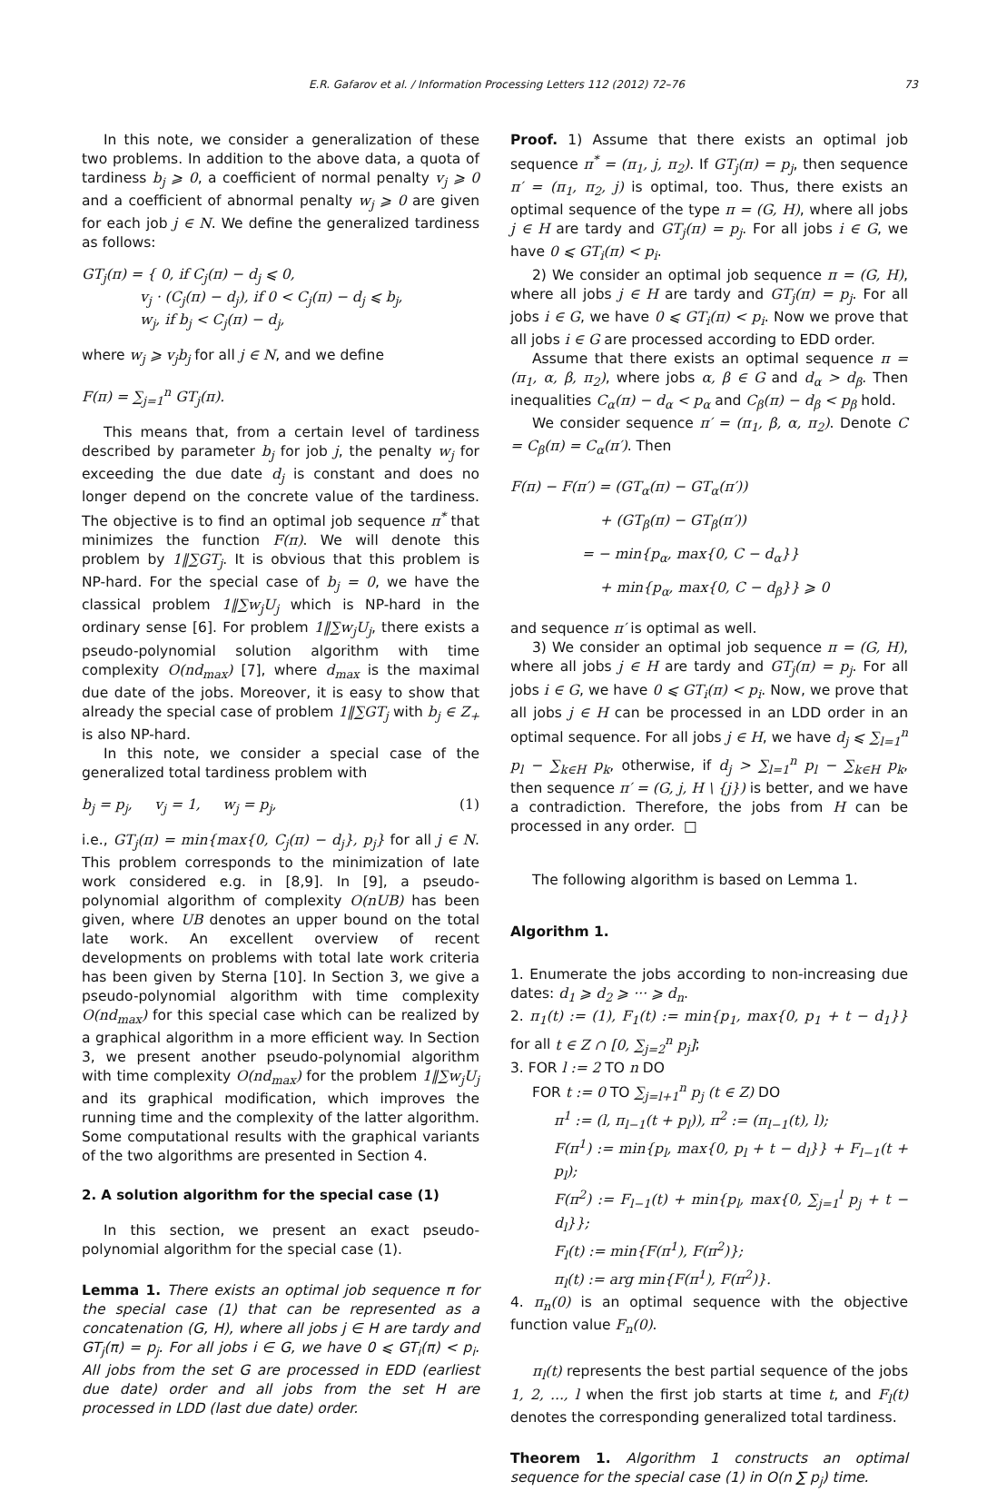E.R. Gafarov et al. / Information Processing Letters 112 (2012) 72–76 73
In this note, we consider a generalization of these two problems. In addition to the above data, a quota of tardiness b<sub>j</sub> ⩾ 0, a coefficient of normal penalty v<sub>j</sub> ⩾ 0 and a coefficient of abnormal penalty w<sub>j</sub> ⩾ 0 are given for each job j ∈ N. We define the generalized tardiness as follows:
GT<sub>j</sub>(π) = { 0, if C<sub>j</sub>(π) − d<sub>j</sub> ⩽ 0,
v<sub>j</sub> · (C<sub>j</sub>(π) − d<sub>j</sub>), if 0 < C<sub>j</sub>(π) − d<sub>j</sub> ⩽ b<sub>j</sub>,
w<sub>j</sub>, if b<sub>j</sub> < C<sub>j</sub>(π) − d<sub>j</sub>,
where w<sub>j</sub> ⩾ v<sub>j</sub>b<sub>j</sub> for all j ∈ N, and we define
F(π) = ∑<sub>j=1</sub><sup>n</sup> GT<sub>j</sub>(π).
This means that, from a certain level of tardiness described by parameter b<sub>j</sub> for job j, the penalty w<sub>j</sub> for exceeding the due date d<sub>j</sub> is constant and does no longer depend on the concrete value of the tardiness. The objective is to find an optimal job sequence π<sup>*</sup> that minimizes the function F(π). We will denote this problem by 1‖∑GT<sub>j</sub>. It is obvious that this problem is NP-hard. For the special case of b<sub>j</sub> = 0, we have the classical problem 1‖∑w<sub>j</sub>U<sub>j</sub> which is NP-hard in the ordinary sense [6]. For problem 1‖∑w<sub>j</sub>U<sub>j</sub>, there exists a pseudo-polynomial solution algorithm with time complexity O(nd<sub>max</sub>) [7], where d<sub>max</sub> is the maximal due date of the jobs. Moreover, it is easy to show that already the special case of problem 1‖∑GT<sub>j</sub> with b<sub>j</sub> ∈ Z<sub>+</sub> is also NP-hard.
In this note, we consider a special case of the generalized total tardiness problem with
b<sub>j</sub> = p<sub>j</sub>, v<sub>j</sub> = 1, w<sub>j</sub> = p<sub>j</sub>, (1)
i.e., GT<sub>j</sub>(π) = min{max{0, C<sub>j</sub>(π) − d<sub>j</sub>}, p<sub>j</sub>} for all j ∈ N. This problem corresponds to the minimization of late work considered e.g. in [8,9]. In [9], a pseudo-polynomial algorithm of complexity O(nUB) has been given, where UB denotes an upper bound on the total late work. An excellent overview of recent developments on problems with total late work criteria has been given by Sterna [10]. In Section 3, we give a pseudo-polynomial algorithm with time complexity O(nd<sub>max</sub>) for this special case which can be realized by a graphical algorithm in a more efficient way. In Section 3, we present another pseudo-polynomial algorithm with time complexity O(nd<sub>max</sub>) for the problem 1‖∑w<sub>j</sub>U<sub>j</sub> and its graphical modification, which improves the running time and the complexity of the latter algorithm. Some computational results with the graphical variants of the two algorithms are presented in Section 4.
2. A solution algorithm for the special case (1)
In this section, we present an exact pseudo-polynomial algorithm for the special case (1).
Lemma 1. There exists an optimal job sequence π for the special case (1) that can be represented as a concatenation (G, H), where all jobs j ∈ H are tardy and GT<sub>j</sub>(π) = p<sub>j</sub>. For all jobs i ∈ G, we have 0 ⩽ GT<sub>i</sub>(π) < p<sub>i</sub>. All jobs from the set G are processed in EDD (earliest due date) order and all jobs from the set H are processed in LDD (last due date) order.
Proof. 1) Assume that there exists an optimal job sequence π<sup>*</sup> = (π<sub>1</sub>, j, π<sub>2</sub>). If GT<sub>j</sub>(π) = p<sub>j</sub>, then sequence π′ = (π<sub>1</sub>, π<sub>2</sub>, j) is optimal, too. Thus, there exists an optimal sequence of the type π = (G, H), where all jobs j ∈ H are tardy and GT<sub>j</sub>(π) = p<sub>j</sub>. For all jobs i ∈ G, we have 0 ⩽ GT<sub>i</sub>(π) < p<sub>i</sub>.
2) We consider an optimal job sequence π = (G, H), where all jobs j ∈ H are tardy and GT<sub>j</sub>(π) = p<sub>j</sub>. For all jobs i ∈ G, we have 0 ⩽ GT<sub>i</sub>(π) < p<sub>i</sub>. Now we prove that all jobs i ∈ G are processed according to EDD order.
Assume that there exists an optimal sequence π = (π<sub>1</sub>, α, β, π<sub>2</sub>), where jobs α, β ∈ G and d<sub>α</sub> > d<sub>β</sub>. Then inequalities C<sub>α</sub>(π) − d<sub>α</sub> < p<sub>α</sub> and C<sub>β</sub>(π) − d<sub>β</sub> < p<sub>β</sub> hold.
We consider sequence π′ = (π<sub>1</sub>, β, α, π<sub>2</sub>). Denote C = C<sub>β</sub>(π) = C<sub>α</sub>(π′). Then
F(π) − F(π′) = (GT<sub>α</sub>(π) − GT<sub>α</sub>(π′))
+ (GT<sub>β</sub>(π) − GT<sub>β</sub>(π′))
= − min{p<sub>α</sub>, max{0, C − d<sub>α</sub>}}
+ min{p<sub>α</sub>, max{0, C − d<sub>β</sub>}} ⩾ 0
and sequence π′ is optimal as well.
3) We consider an optimal job sequence π = (G, H), where all jobs j ∈ H are tardy and GT<sub>j</sub>(π) = p<sub>j</sub>. For all jobs i ∈ G, we have 0 ⩽ GT<sub>i</sub>(π) < p<sub>i</sub>. Now, we prove that all jobs j ∈ H can be processed in an LDD order in an optimal sequence. For all jobs j ∈ H, we have d<sub>j</sub> ⩽ ∑<sub>l=1</sub><sup>n</sup> p<sub>l</sub> − ∑<sub>k∈H</sub> p<sub>k</sub>, otherwise, if d<sub>j</sub> > ∑<sub>l=1</sub><sup>n</sup> p<sub>l</sub> − ∑<sub>k∈H</sub> p<sub>k</sub>, then sequence π′ = (G, j, H \ {j}) is better, and we have a contradiction. Therefore, the jobs from H can be processed in any order. □
The following algorithm is based on Lemma 1.
Algorithm 1.
1. Enumerate the jobs according to non-increasing due dates: d<sub>1</sub> ⩾ d<sub>2</sub> ⩾ ··· ⩾ d<sub>n</sub>.
2. π<sub>1</sub>(t) := (1), F<sub>1</sub>(t) := min{p<sub>1</sub>, max{0, p<sub>1</sub> + t − d<sub>1</sub>}} for all t ∈ Z ∩ [0, ∑<sub>j=2</sub><sup>n</sup> p<sub>j</sub>];
3. FOR l := 2 TO n DO
FOR t := 0 TO ∑<sub>j=l+1</sub><sup>n</sup> p<sub>j</sub> (t ∈ Z) DO
π<sup>1</sup> := (l, π<sub>l−1</sub>(t + p<sub>l</sub>)), π<sup>2</sup> := (π<sub>l−1</sub>(t), l);
F(π<sup>1</sup>) := min{p<sub>l</sub>, max{0, p<sub>l</sub> + t − d<sub>l</sub>}} + F<sub>l−1</sub>(t + p<sub>l</sub>);
F(π<sup>2</sup>) := F<sub>l−1</sub>(t) + min{p<sub>l</sub>, max{0, ∑<sub>j=1</sub><sup>l</sup> p<sub>j</sub> + t − d<sub>l</sub>}};
F<sub>l</sub>(t) := min{F(π<sup>1</sup>), F(π<sup>2</sup>)};
π<sub>l</sub>(t) := arg min{F(π<sup>1</sup>), F(π<sup>2</sup>)}.
4. π<sub>n</sub>(0) is an optimal sequence with the objective function value F<sub>n</sub>(0).
π<sub>l</sub>(t) represents the best partial sequence of the jobs 1, 2, ..., l when the first job starts at time t, and F<sub>l</sub>(t) denotes the corresponding generalized total tardiness.
Theorem 1. Algorithm 1 constructs an optimal sequence for the special case (1) in O(n ∑ p<sub>j</sub>) time.